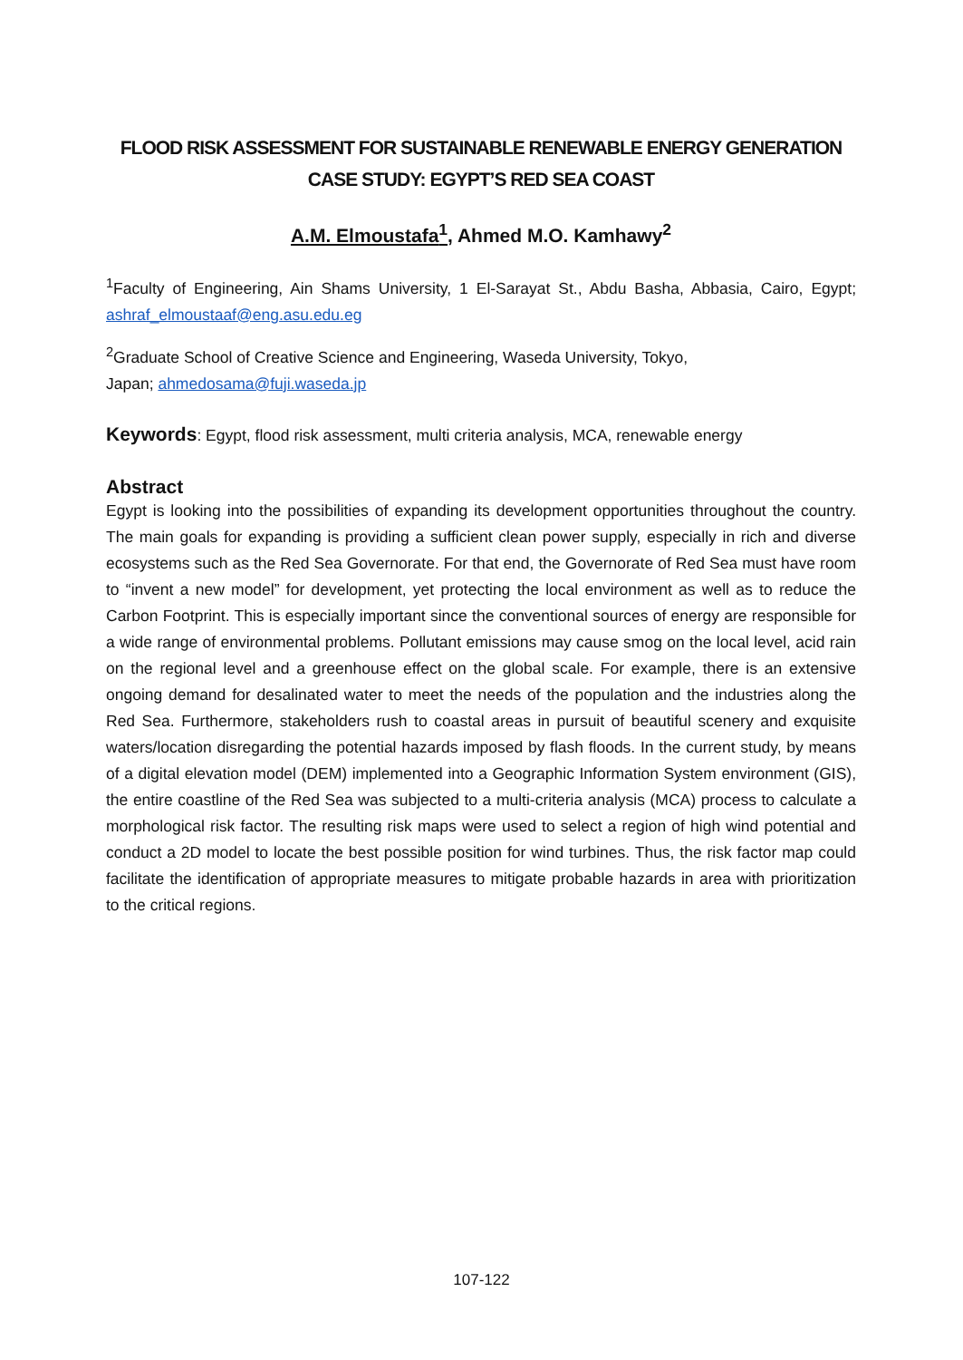FLOOD RISK ASSESSMENT FOR SUSTAINABLE RENEWABLE ENERGY GENERATION
CASE STUDY: EGYPT’S RED SEA COAST
A.M. Elmoustafa<sup>1</sup>, Ahmed M.O. Kamhawy<sup>2</sup>
<sup>1</sup> Faculty of Engineering, Ain Shams University, 1 El-Sarayat St., Abdu Basha, Abbasia, Cairo, Egypt; ashraf_elmoustaaf@eng.asu.edu.eg
<sup>2</sup> Graduate School of Creative Science and Engineering, Waseda University, Tokyo,
Japan; ahmedosama@fuji.waseda.jp
Keywords: Egypt, flood risk assessment, multi criteria analysis, MCA, renewable energy
Abstract
Egypt is looking into the possibilities of expanding its development opportunities throughout the country. The main goals for expanding is providing a sufficient clean power supply, especially in rich and diverse ecosystems such as the Red Sea Governorate. For that end, the Governorate of Red Sea must have room to “invent a new model” for development, yet protecting the local environment as well as to reduce the Carbon Footprint. This is especially important since the conventional sources of energy are responsible for a wide range of environmental problems. Pollutant emissions may cause smog on the local level, acid rain on the regional level and a greenhouse effect on the global scale. For example, there is an extensive ongoing demand for desalinated water to meet the needs of the population and the industries along the Red Sea. Furthermore, stakeholders rush to coastal areas in pursuit of beautiful scenery and exquisite waters/location disregarding the potential hazards imposed by flash floods. In the current study, by means of a digital elevation model (DEM) implemented into a Geographic Information System environment (GIS), the entire coastline of the Red Sea was subjected to a multi-criteria analysis (MCA) process to calculate a morphological risk factor. The resulting risk maps were used to select a region of high wind potential and conduct a 2D model to locate the best possible position for wind turbines. Thus, the risk factor map could facilitate the identification of appropriate measures to mitigate probable hazards in area with prioritization to the critical regions.
107-122